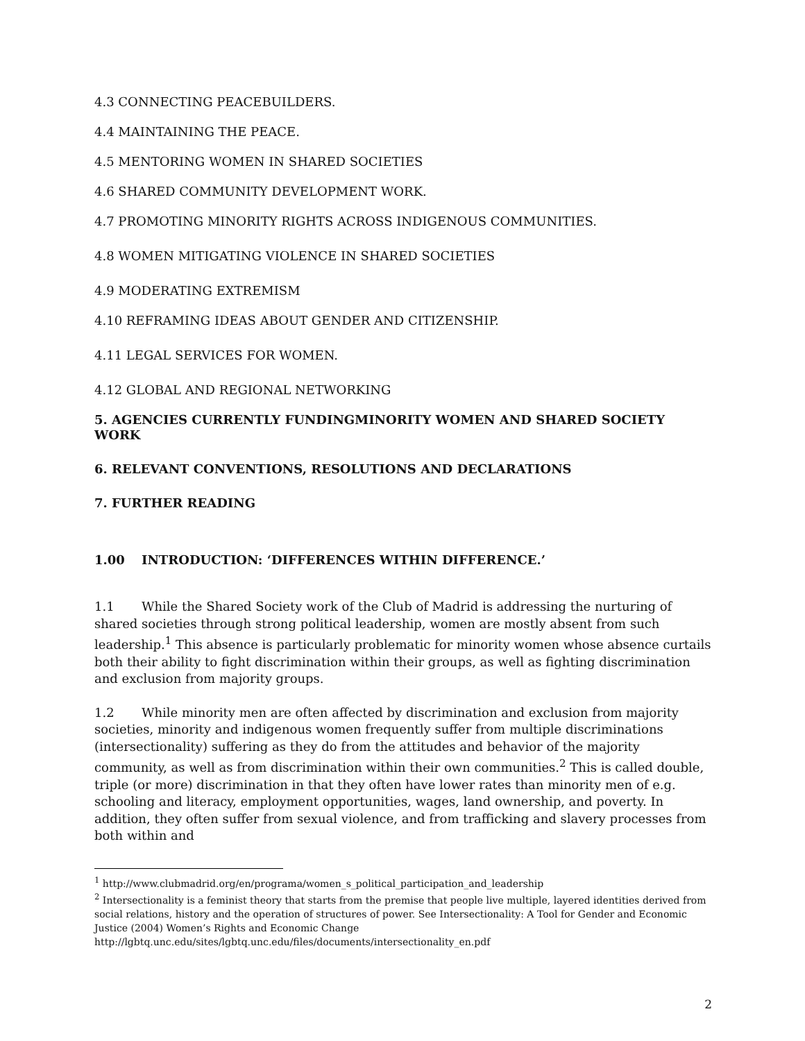4.3 CONNECTING PEACEBUILDERS.
4.4 MAINTAINING THE PEACE.
4.5 MENTORING WOMEN IN SHARED SOCIETIES
4.6 SHARED COMMUNITY DEVELOPMENT WORK.
4.7 PROMOTING MINORITY RIGHTS ACROSS INDIGENOUS COMMUNITIES.
4.8 WOMEN MITIGATING VIOLENCE IN SHARED SOCIETIES
4.9 MODERATING EXTREMISM
4.10 REFRAMING IDEAS ABOUT GENDER AND CITIZENSHIP.
4.11 LEGAL SERVICES FOR WOMEN.
4.12 GLOBAL AND REGIONAL NETWORKING
5. AGENCIES CURRENTLY FUNDINGMINORITY WOMEN AND SHARED SOCIETY WORK
6. RELEVANT CONVENTIONS, RESOLUTIONS AND DECLARATIONS
7. FURTHER READING
1.00 INTRODUCTION: ‘DIFFERENCES WITHIN DIFFERENCE.’
1.1 While the Shared Society work of the Club of Madrid is addressing the nurturing of shared societies through strong political leadership, women are mostly absent from such leadership.<sup>1</sup> This absence is particularly problematic for minority women whose absence curtails both their ability to fight discrimination within their groups, as well as fighting discrimination and exclusion from majority groups.
1.2 While minority men are often affected by discrimination and exclusion from majority societies, minority and indigenous women frequently suffer from multiple discriminations (intersectionality) suffering as they do from the attitudes and behavior of the majority community, as well as from discrimination within their own communities.<sup>2</sup> This is called double, triple (or more) discrimination in that they often have lower rates than minority men of e.g. schooling and literacy, employment opportunities, wages, land ownership, and poverty. In addition, they often suffer from sexual violence, and from trafficking and slavery processes from both within and
<sup>1</sup> http://www.clubmadrid.org/en/programa/women_s_political_participation_and_leadership
<sup>2</sup> Intersectionality is a feminist theory that starts from the premise that people live multiple, layered identities derived from social relations, history and the operation of structures of power. See Intersectionality: A Tool for Gender and Economic Justice (2004) Women’s Rights and Economic Change
http://lgbtq.unc.edu/sites/lgbtq.unc.edu/files/documents/intersectionality_en.pdf
2